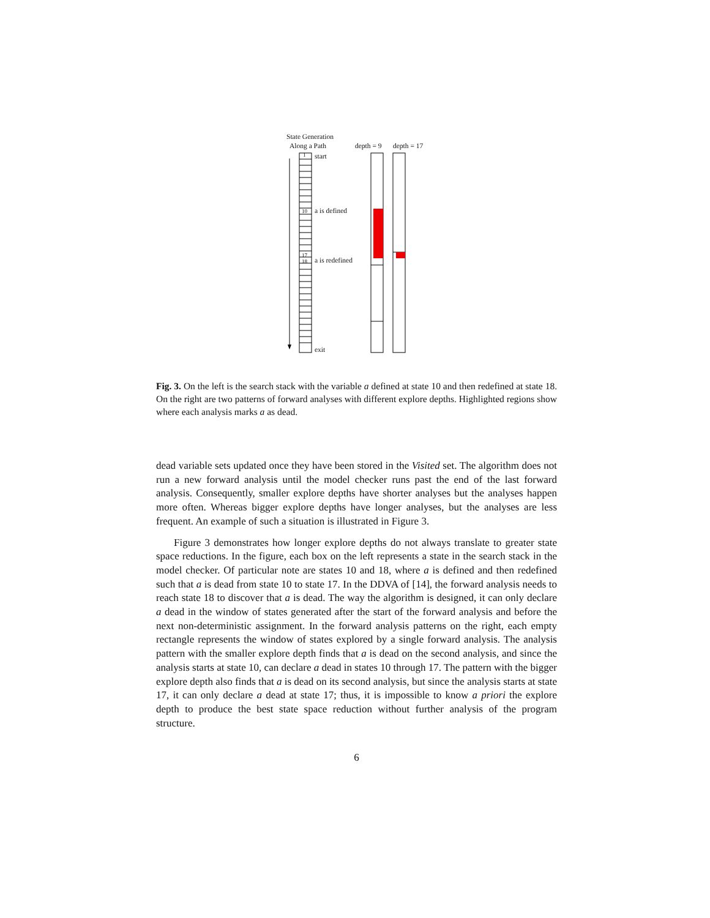State Generation
Along a Path depth = 9 depth = 17
1 start
10 a is defined
17
18
a is redefined
exit
Fig. 3. On the left is the search stack with the variable a defined at state 10 and then redefined at state 18. On the right are two patterns of forward analyses with different explore depths. Highlighted regions show where each analysis marks a as dead.
dead variable sets updated once they have been stored in the Visited set. The algorithm does not run a new forward analysis until the model checker runs past the end of the last forward analysis. Consequently, smaller explore depths have shorter analyses but the analyses happen more often. Whereas bigger explore depths have longer analyses, but the analyses are less frequent. An example of such a situation is illustrated in Figure 3.
Figure 3 demonstrates how longer explore depths do not always translate to greater state space reductions. In the figure, each box on the left represents a state in the search stack in the model checker. Of particular note are states 10 and 18, where a is defined and then redefined such that a is dead from state 10 to state 17. In the DDVA of [14], the forward analysis needs to reach state 18 to discover that a is dead. The way the algorithm is designed, it can only declare a dead in the window of states generated after the start of the forward analysis and before the next non-deterministic assignment. In the forward analysis patterns on the right, each empty rectangle represents the window of states explored by a single forward analysis. The analysis pattern with the smaller explore depth finds that a is dead on the second analysis, and since the analysis starts at state 10, can declare a dead in states 10 through 17. The pattern with the bigger explore depth also finds that a is dead on its second analysis, but since the analysis starts at state 17, it can only declare a dead at state 17; thus, it is impossible to know a priori the explore depth to produce the best state space reduction without further analysis of the program structure.
6